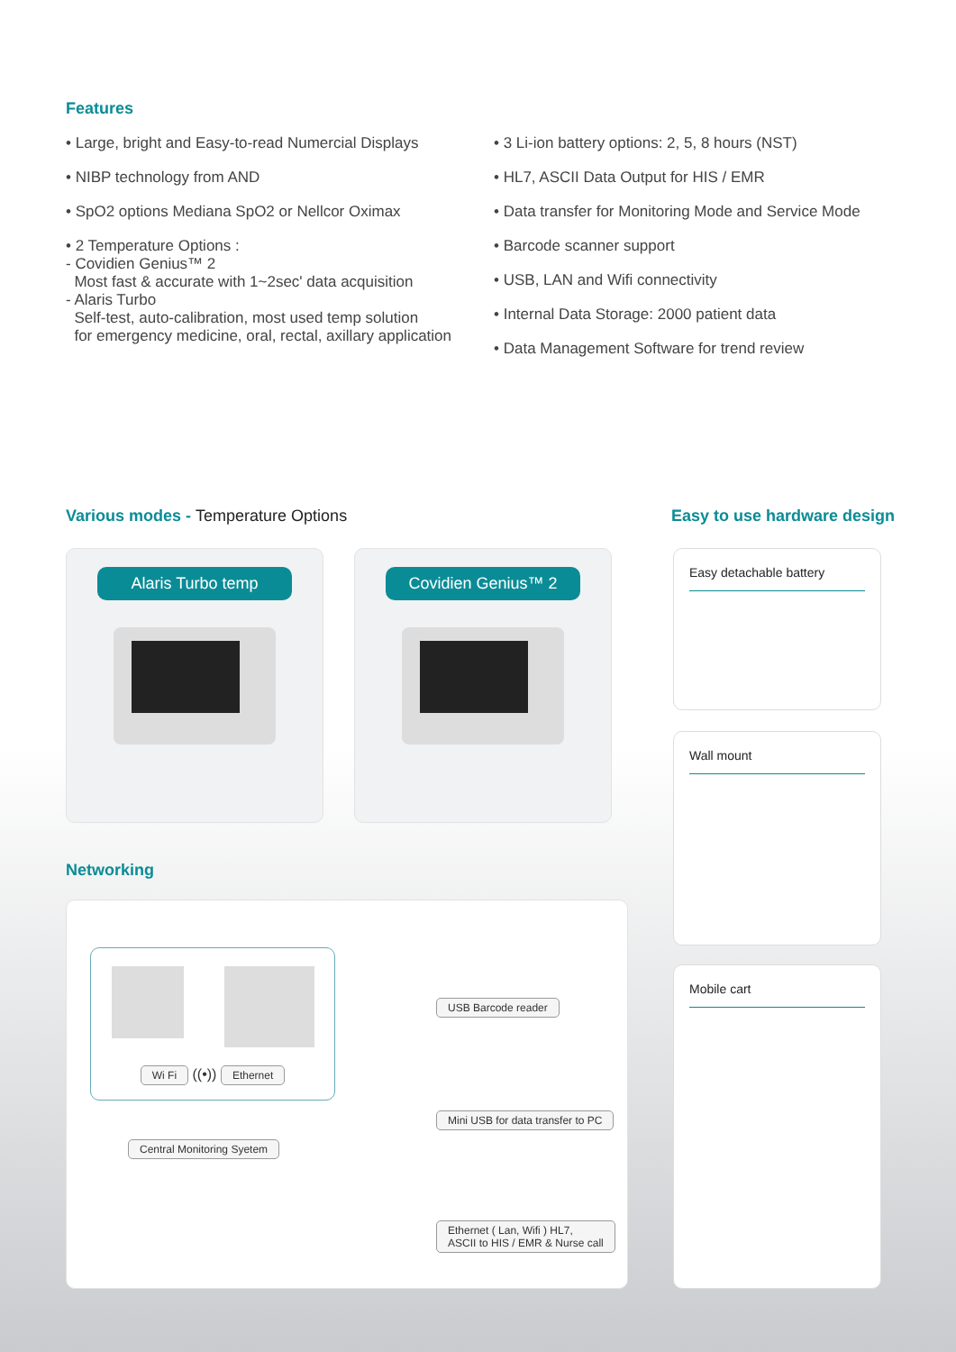Features
• Large, bright and Easy-to-read Numercial Displays
• NIBP technology from AND
• SpO2 options Mediana SpO2 or Nellcor Oximax
• 2 Temperature Options :
- Covidien Genius™ 2
Most fast & accurate with 1~2sec' data acquisition
- Alaris Turbo
Self-test, auto-calibration, most used temp solution
for emergency medicine, oral, rectal, axillary application
• 3 Li-ion battery options: 2, 5, 8 hours (NST)
• HL7, ASCII Data Output for HIS / EMR
• Data transfer for Monitoring Mode and Service Mode
• Barcode scanner support
• USB, LAN and Wifi connectivity
• Internal Data Storage: 2000 patient data
• Data Management Software for trend review
Various modes - Temperature Options
Easy to use hardware design
Alaris Turbo temp Covidien Genius™ 2
Networking
Wi Fi ((•)) Ethernet
Central Monitoring Syetem
USB Barcode reader
Mini USB for data transfer to PC
Ethernet ( Lan, Wifi ) HL7,
ASCII to HIS / EMR & Nurse call
Easy detachable battery
Wall mount
Mobile cart